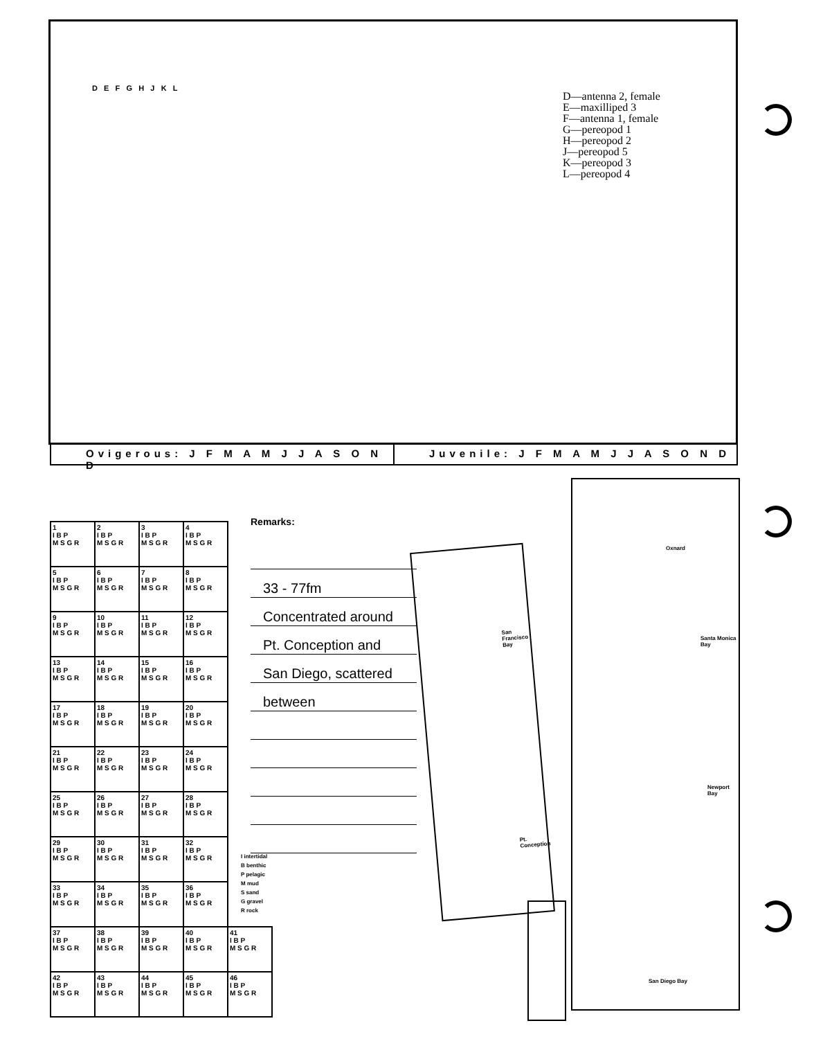D E F G H J K L
D—antenna 2, female
E—maxilliped 3
F—antenna 1, female
G—pereopod 1
H—pereopod 2
J—pereopod 5
K—pereopod 3
L—pereopod 4
Ovigerous: J F M A M J J A S O N D
Juvenile: J F M A M J J A S O N D
| 1 I B P M S G R | 2 I B P M S G R | 3 I B P M S G R | 4 I B P M S G R | |
| 5 I B P M S G R | 6 I B P M S G R | 7 I B P M S G R | 8 I B P M S G R | |
| 9 I B P M S G R | 10 I B P M S G R | 11 I B P M S G R | 12 I B P M S G R | |
| 13 I B P M S G R | 14 I B P M S G R | 15 I B P M S G R | 16 I B P M S G R | |
| 17 I B P M S G R | 18 I B P M S G R | 19 I B P M S G R | 20 I B P M S G R | |
| 21 I B P M S G R | 22 I B P M S G R | 23 I B P M S G R | 24 I B P M S G R | |
| 25 I B P M S G R | 26 I B P M S G R | 27 I B P M S G R | 28 I B P M S G R | |
| 29 I B P M S G R | 30 I B P M S G R | 31 I B P M S G R | 32 I B P M S G R | |
| 33 I B P M S G R | 34 I B P M S G R | 35 I B P M S G R | 36 I B P M S G R | |
| 37 I B P M S G R | 38 I B P M S G R | 39 I B P M S G R | 40 I B P M S G R | 41 I B P M S G R |
| 42 I B P M S G R | 43 I B P M S G R | 44 I B P M S G R | 45 I B P M S G R | 46 I B P M S G R |
I intertidal
B benthic
P pelagic
M mud
S sand
G gravel
R rock
Remarks:
33 - 77fm
Concentrated around
Pt. Conception and
San Diego, scattered
between
San Francisco Bay
Pt. Conception
Oxnard
Santa Monica Bay
Newport Bay
San Diego Bay